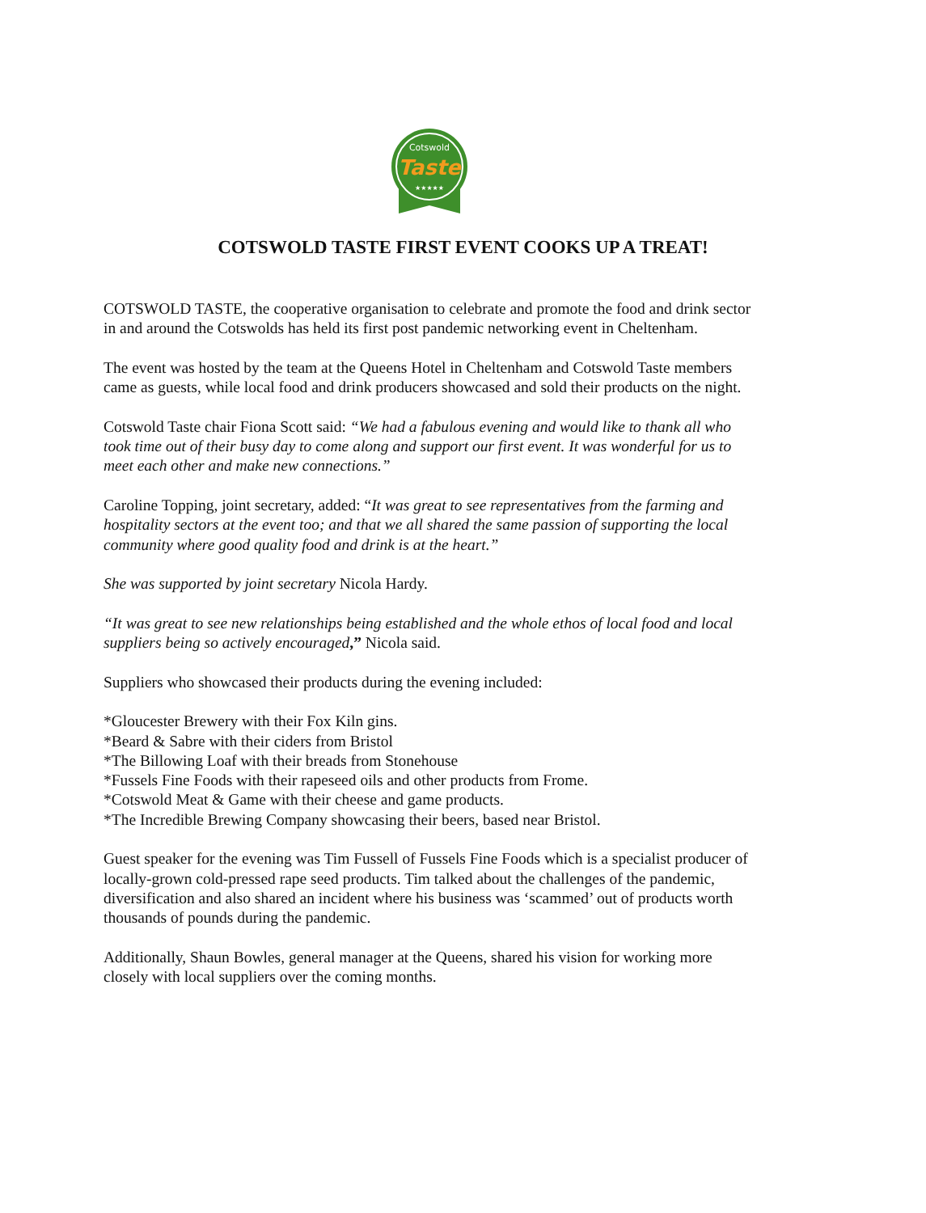Cotswold
Taste
★★★★★
COTSWOLD TASTE FIRST EVENT COOKS UP A TREAT!
COTSWOLD TASTE, the cooperative organisation to celebrate and promote the food and drink sector in and around the Cotswolds has held its first post pandemic networking event in Cheltenham.
The event was hosted by the team at the Queens Hotel in Cheltenham and Cotswold Taste members came as guests, while local food and drink producers showcased and sold their products on the night.
Cotswold Taste chair Fiona Scott said: “We had a fabulous evening and would like to thank all who took time out of their busy day to come along and support our first event. It was wonderful for us to meet each other and make new connections.”
Caroline Topping, joint secretary, added: “It was great to see representatives from the farming and hospitality sectors at the event too; and that we all shared the same passion of supporting the local community where good quality food and drink is at the heart.”
She was supported by joint secretary Nicola Hardy.
“It was great to see new relationships being established and the whole ethos of local food and local suppliers being so actively encouraged,” Nicola said.
Suppliers who showcased their products during the evening included:
*Gloucester Brewery with their Fox Kiln gins.
*Beard & Sabre with their ciders from Bristol
*The Billowing Loaf with their breads from Stonehouse
*Fussels Fine Foods with their rapeseed oils and other products from Frome.
*Cotswold Meat & Game with their cheese and game products.
*The Incredible Brewing Company showcasing their beers, based near Bristol.
Guest speaker for the evening was Tim Fussell of Fussels Fine Foods which is a specialist producer of locally-grown cold-pressed rape seed products. Tim talked about the challenges of the pandemic, diversification and also shared an incident where his business was ‘scammed’ out of products worth thousands of pounds during the pandemic.
Additionally, Shaun Bowles, general manager at the Queens, shared his vision for working more closely with local suppliers over the coming months.